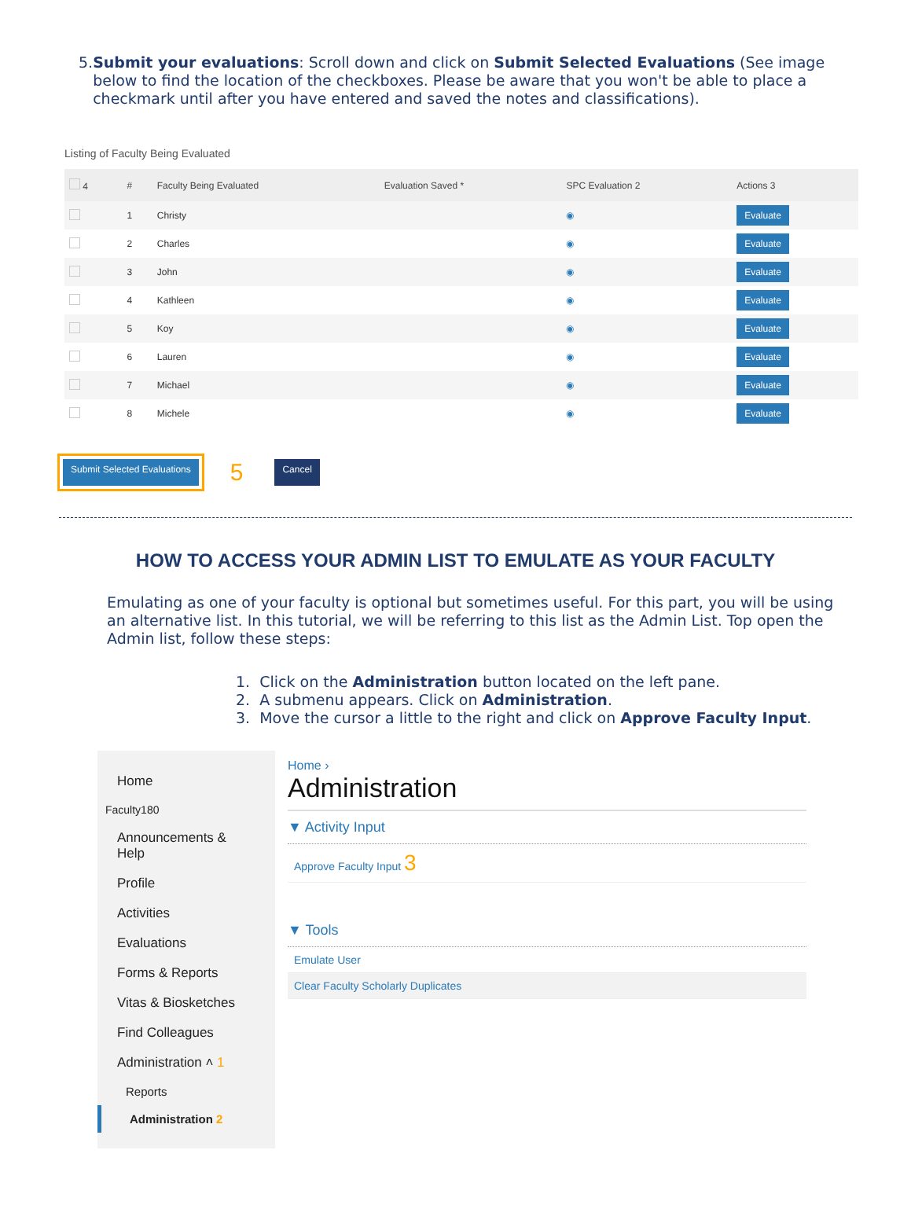5. Submit your evaluations: Scroll down and click on Submit Selected Evaluations (See image below to find the location of the checkboxes. Please be aware that you won't be able to place a checkmark until after you have entered and saved the notes and classifications).
Listing of Faculty Being Evaluated
| 4 | # | Faculty Being Evaluated | Evaluation Saved * | SPC Evaluation 2 | Actions 3 |
| --- | --- | --- | --- | --- | --- |
| | 1 | Christy | | ◉ | Evaluate |
| | 2 | Charles | | ◉ | Evaluate |
| | 3 | John | | ◉ | Evaluate |
| | 4 | Kathleen | | ◉ | Evaluate |
| | 5 | Koy | | ◉ | Evaluate |
| | 6 | Lauren | | ◉ | Evaluate |
| | 7 | Michael | | ◉ | Evaluate |
| | 8 | Michele | | ◉ | Evaluate |
Submit Selected Evaluations 5 Cancel
HOW TO ACCESS YOUR ADMIN LIST TO EMULATE AS YOUR FACULTY
Emulating as one of your faculty is optional but sometimes useful. For this part, you will be using an alternative list. In this tutorial, we will be referring to this list as the Admin List. Top open the Admin list, follow these steps:
1. Click on the Administration button located on the left pane.
2. A submenu appears. Click on Administration.
3. Move the cursor a little to the right and click on Approve Faculty Input.
Home
Faculty180
Announcements & Help
Profile
Activities
Evaluations
Forms & Reports
Vitas & Biosketches
Find Colleagues
Administration ˄ 1
Reports
Administration 2
Home ›
Administration
▼ Activity Input
Approve Faculty Input 3
▼ Tools
Emulate User
Clear Faculty Scholarly Duplicates